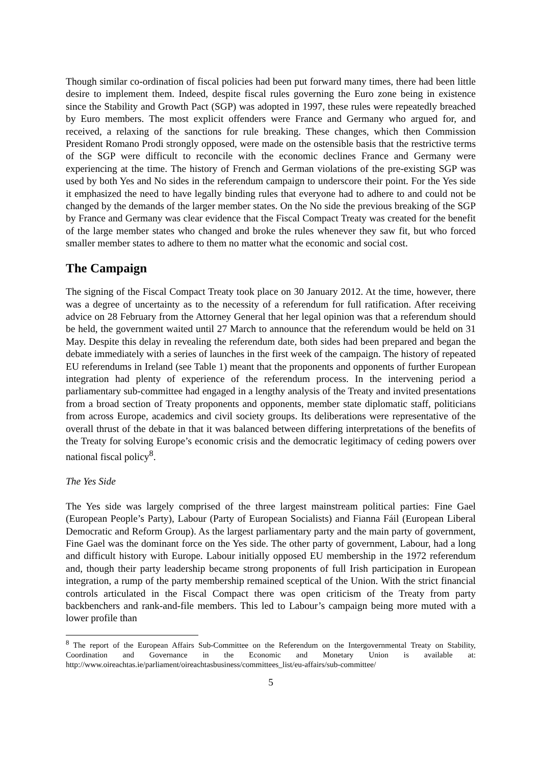Though similar co-ordination of fiscal policies had been put forward many times, there had been little desire to implement them. Indeed, despite fiscal rules governing the Euro zone being in existence since the Stability and Growth Pact (SGP) was adopted in 1997, these rules were repeatedly breached by Euro members. The most explicit offenders were France and Germany who argued for, and received, a relaxing of the sanctions for rule breaking. These changes, which then Commission President Romano Prodi strongly opposed, were made on the ostensible basis that the restrictive terms of the SGP were difficult to reconcile with the economic declines France and Germany were experiencing at the time. The history of French and German violations of the pre-existing SGP was used by both Yes and No sides in the referendum campaign to underscore their point. For the Yes side it emphasized the need to have legally binding rules that everyone had to adhere to and could not be changed by the demands of the larger member states. On the No side the previous breaking of the SGP by France and Germany was clear evidence that the Fiscal Compact Treaty was created for the benefit of the large member states who changed and broke the rules whenever they saw fit, but who forced smaller member states to adhere to them no matter what the economic and social cost.
The Campaign
The signing of the Fiscal Compact Treaty took place on 30 January 2012. At the time, however, there was a degree of uncertainty as to the necessity of a referendum for full ratification. After receiving advice on 28 February from the Attorney General that her legal opinion was that a referendum should be held, the government waited until 27 March to announce that the referendum would be held on 31 May. Despite this delay in revealing the referendum date, both sides had been prepared and began the debate immediately with a series of launches in the first week of the campaign. The history of repeated EU referendums in Ireland (see Table 1) meant that the proponents and opponents of further European integration had plenty of experience of the referendum process. In the intervening period a parliamentary sub-committee had engaged in a lengthy analysis of the Treaty and invited presentations from a broad section of Treaty proponents and opponents, member state diplomatic staff, politicians from across Europe, academics and civil society groups. Its deliberations were representative of the overall thrust of the debate in that it was balanced between differing interpretations of the benefits of the Treaty for solving Europe’s economic crisis and the democratic legitimacy of ceding powers over national fiscal policy<sup>8</sup>.
The Yes Side
The Yes side was largely comprised of the three largest mainstream political parties: Fine Gael (European People’s Party), Labour (Party of European Socialists) and Fianna Fáil (European Liberal Democratic and Reform Group). As the largest parliamentary party and the main party of government, Fine Gael was the dominant force on the Yes side. The other party of government, Labour, had a long and difficult history with Europe. Labour initially opposed EU membership in the 1972 referendum and, though their party leadership became strong proponents of full Irish participation in European integration, a rump of the party membership remained sceptical of the Union. With the strict financial controls articulated in the Fiscal Compact there was open criticism of the Treaty from party backbenchers and rank-and-file members. This led to Labour’s campaign being more muted with a lower profile than
<sup>8</sup> The report of the European Affairs Sub-Committee on the Referendum on the Intergovernmental Treaty on Stability, Coordination and Governance in the Economic and Monetary Union is available at: http://www.oireachtas.ie/parliament/oireachtasbusiness/committees_list/eu-affairs/sub-committee/
5